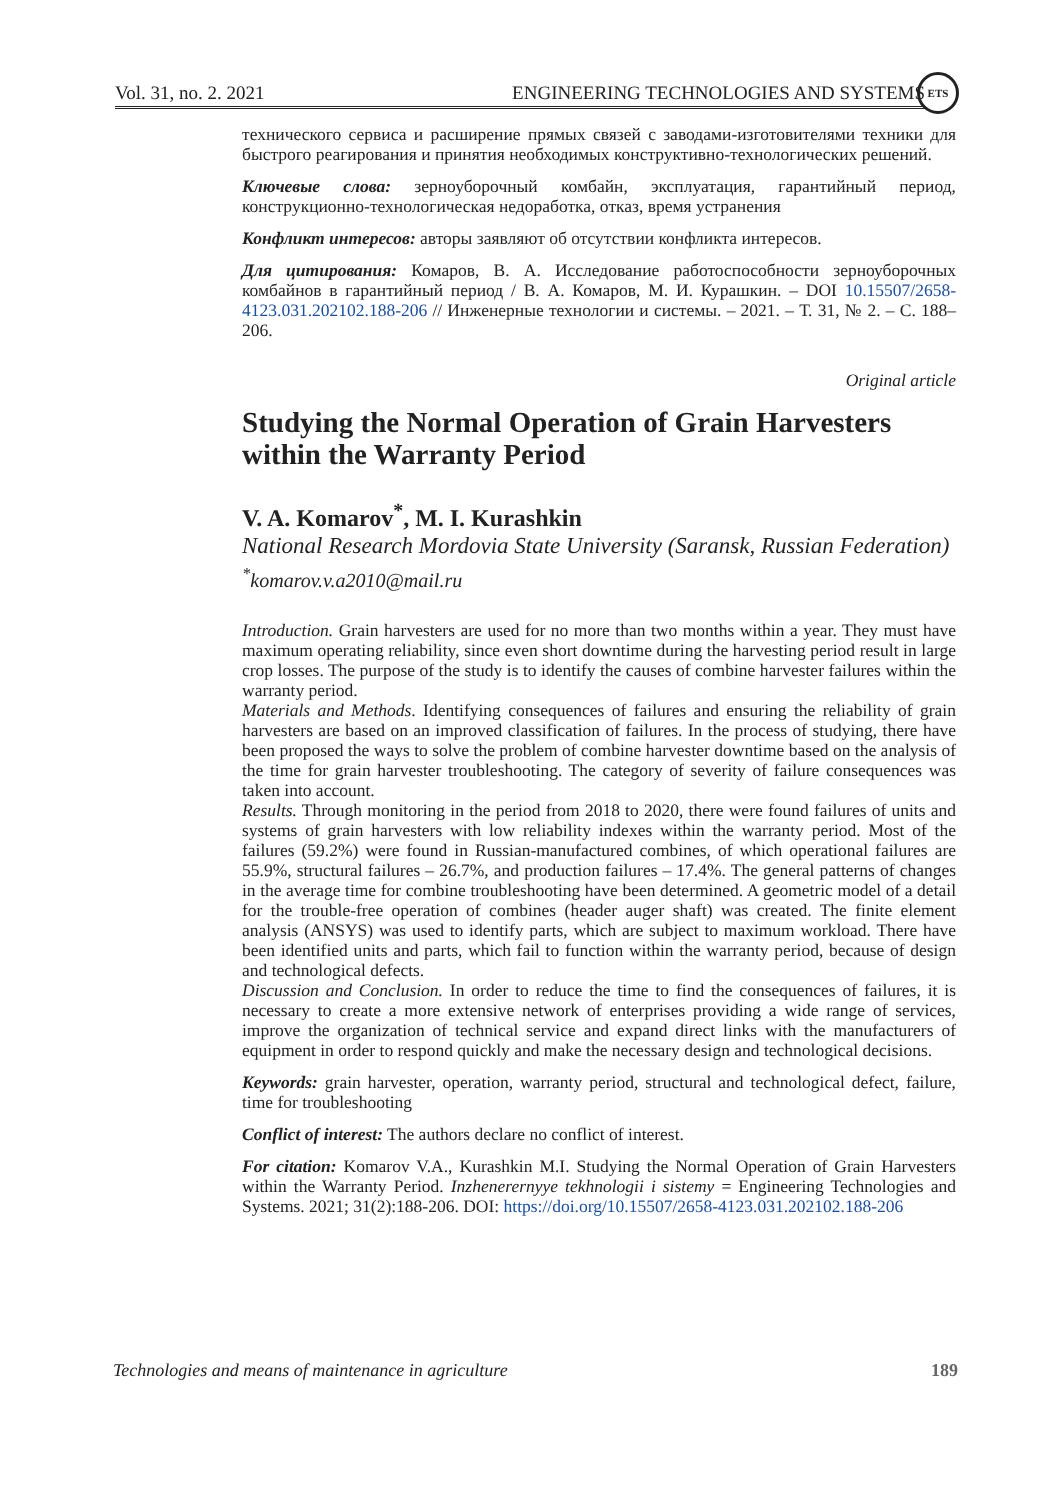Vol. 31, no. 2. 2021 ENGINEERING TECHNOLOGIES AND SYSTEMS
ETS
технического сервиса и расширение прямых связей с заводами-изготовителями техники для быстрого реагирования и принятия необходимых конструктивно-технологических решений.
Ключевые слова: зерноуборочный комбайн, эксплуатация, гарантийный период, конструкционно-технологическая недоработка, отказ, время устранения
Конфликт интересов: авторы заявляют об отсутствии конфликта интересов.
Для цитирования: Комаров, В. А. Исследование работоспособности зерноуборочных комбайнов в гарантийный период / В. А. Комаров, М. И. Курашкин. – DOI 10.15507/2658-4123.031.202102.188-206 // Инженерные технологии и системы. – 2021. – Т. 31, № 2. – С. 188–206.
Original article
Studying the Normal Operation of Grain Harvesters within the Warranty Period
V. A. Komarov<sup>*</sup>, M. I. Kurashkin
National Research Mordovia State University (Saransk, Russian Federation)
<sup>*</sup> komarov.v.a2010@mail.ru
Introduction. Grain harvesters are used for no more than two months within a year. They must have maximum operating reliability, since even short downtime during the harvesting period result in large crop losses. The purpose of the study is to identify the causes of combine harvester failures within the warranty period.
Materials and Methods. Identifying consequences of failures and ensuring the reliability of grain harvesters are based on an improved classification of failures. In the process of studying, there have been proposed the ways to solve the problem of combine harvester downtime based on the analysis of the time for grain harvester troubleshooting. The category of severity of failure consequences was taken into account.
Results. Through monitoring in the period from 2018 to 2020, there were found failures of units and systems of grain harvesters with low reliability indexes within the warranty period. Most of the failures (59.2%) were found in Russian-manufactured combines, of which operational failures are 55.9%, structural failures – 26.7%, and production failures – 17.4%. The general patterns of changes in the average time for combine troubleshooting have been determined. A geometric model of a detail for the trouble-free operation of combines (header auger shaft) was created. The finite element analysis (ANSYS) was used to identify parts, which are subject to maximum workload. There have been identified units and parts, which fail to function within the warranty period, because of design and technological defects.
Discussion and Conclusion. In order to reduce the time to find the consequences of failures, it is necessary to create a more extensive network of enterprises providing a wide range of services, improve the organization of technical service and expand direct links with the manufacturers of equipment in order to respond quickly and make the necessary design and technological decisions.
Keywords: grain harvester, operation, warranty period, structural and technological defect, failure, time for troubleshooting
Conflict of interest: The authors declare no conflict of interest.
For citation: Komarov V.A., Kurashkin M.I. Studying the Normal Operation of Grain Harvesters within the Warranty Period. Inzhenerernyye tekhnologii i sistemy = Engineering Technologies and Systems. 2021; 31(2):188-206. DOI: https://doi.org/10.15507/2658-4123.031.202102.188-206
Technologies and means of maintenance in agriculture 189